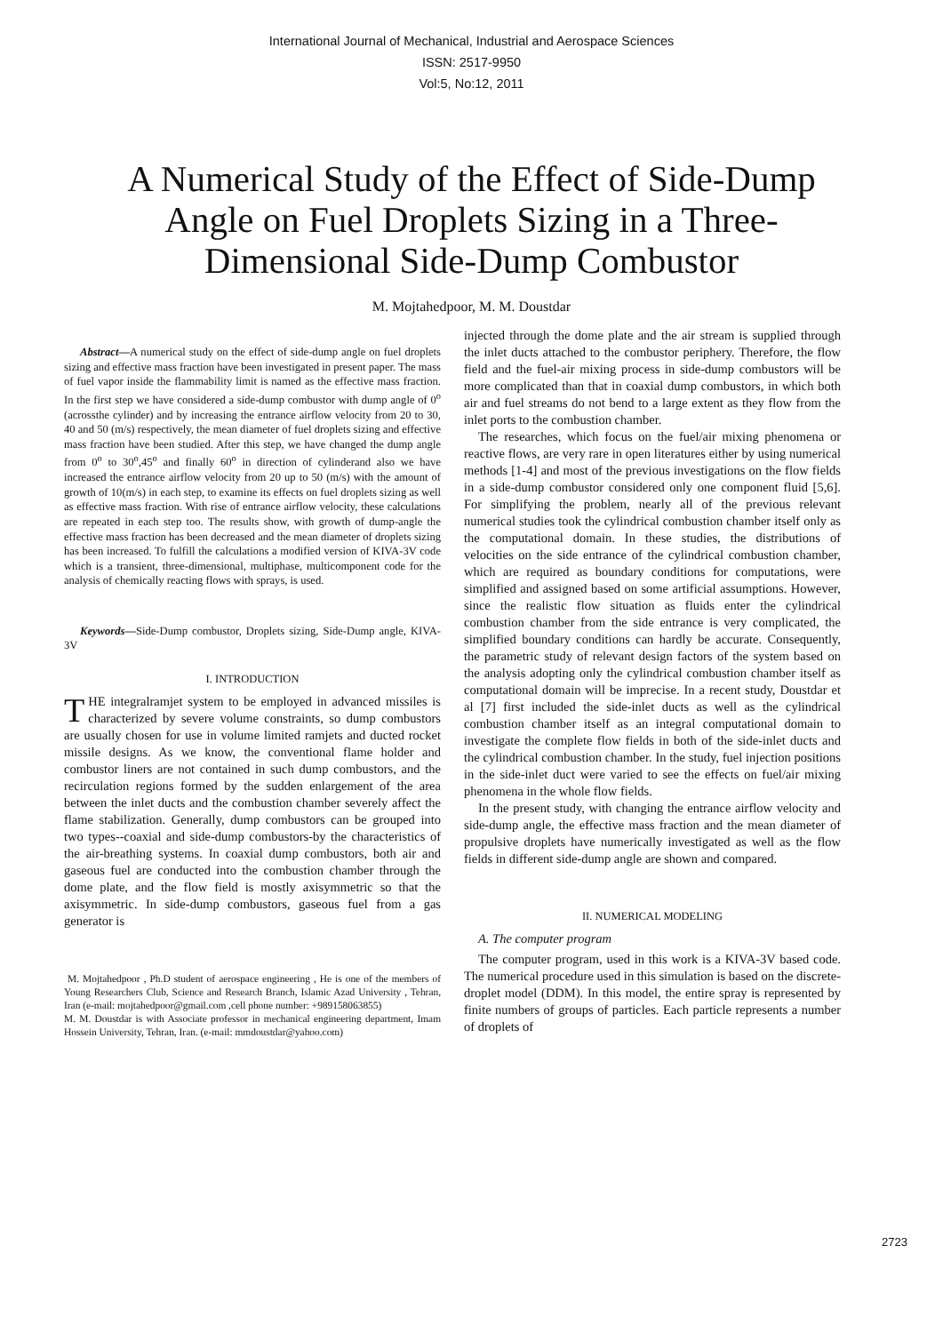International Journal of Mechanical, Industrial and Aerospace Sciences
ISSN: 2517-9950
Vol:5, No:12, 2011
A Numerical Study of the Effect of Side-Dump Angle on Fuel Droplets Sizing in a Three-Dimensional Side-Dump Combustor
M. Mojtahedpoor, M. M. Doustdar
Abstract—A numerical study on the effect of side-dump angle on fuel droplets sizing and effective mass fraction have been investigated in present paper. The mass of fuel vapor inside the flammability limit is named as the effective mass fraction. In the first step we have considered a side-dump combustor with dump angle of 0<sup>o</sup> (acrossthe cylinder) and by increasing the entrance airflow velocity from 20 to 30, 40 and 50 (m/s) respectively, the mean diameter of fuel droplets sizing and effective mass fraction have been studied. After this step, we have changed the dump angle from 0<sup>o</sup> to 30<sup>o</sup>,45<sup>o</sup> and finally 60<sup>o</sup> in direction of cylinderand also we have increased the entrance airflow velocity from 20 up to 50 (m/s) with the amount of growth of 10(m/s) in each step, to examine its effects on fuel droplets sizing as well as effective mass fraction. With rise of entrance airflow velocity, these calculations are repeated in each step too. The results show, with growth of dump-angle the effective mass fraction has been decreased and the mean diameter of droplets sizing has been increased. To fulfill the calculations a modified version of KIVA-3V code which is a transient, three-dimensional, multiphase, multicomponent code for the analysis of chemically reacting flows with sprays, is used.
Keywords—Side-Dump combustor, Droplets sizing, Side-Dump angle, KIVA-3V
I. INTRODUCTION
THE integralramjet system to be employed in advanced missiles is characterized by severe volume constraints, so dump combustors are usually chosen for use in volume limited ramjets and ducted rocket missile designs. As we know, the conventional flame holder and combustor liners are not contained in such dump combustors, and the recirculation regions formed by the sudden enlargement of the area between the inlet ducts and the combustion chamber severely affect the flame stabilization. Generally, dump combustors can be grouped into two types--coaxial and side-dump combustors-by the characteristics of the air-breathing systems. In coaxial dump combustors, both air and gaseous fuel are conducted into the combustion chamber through the dome plate, and the flow field is mostly axisymmetric so that the axisymmetric. In side-dump combustors, gaseous fuel from a gas generator is
M. Mojtahedpoor , Ph.D student of aerospace engineering , He is one of the members of Young Researchers Club, Science and Research Branch, Islamic Azad University , Tehran, Iran (e-mail: mojtahedpoor@gmail.com ,cell phone number: +989158063855)
M. M. Doustdar is with Associate professor in mechanical engineering department, Imam Hossein University, Tehran, Iran. (e-mail: mmdoustdar@yahoo.com)
injected through the dome plate and the air stream is supplied through the inlet ducts attached to the combustor periphery. Therefore, the flow field and the fuel-air mixing process in side-dump combustors will be more complicated than that in coaxial dump combustors, in which both air and fuel streams do not bend to a large extent as they flow from the inlet ports to the combustion chamber.
The researches, which focus on the fuel/air mixing phenomena or reactive flows, are very rare in open literatures either by using numerical methods [1-4] and most of the previous investigations on the flow fields in a side-dump combustor considered only one component fluid [5,6]. For simplifying the problem, nearly all of the previous relevant numerical studies took the cylindrical combustion chamber itself only as the computational domain. In these studies, the distributions of velocities on the side entrance of the cylindrical combustion chamber, which are required as boundary conditions for computations, were simplified and assigned based on some artificial assumptions. However, since the realistic flow situation as fluids enter the cylindrical combustion chamber from the side entrance is very complicated, the simplified boundary conditions can hardly be accurate. Consequently, the parametric study of relevant design factors of the system based on the analysis adopting only the cylindrical combustion chamber itself as computational domain will be imprecise. In a recent study, Doustdar et al [7] first included the side-inlet ducts as well as the cylindrical combustion chamber itself as an integral computational domain to investigate the complete flow fields in both of the side-inlet ducts and the cylindrical combustion chamber. In the study, fuel injection positions in the side-inlet duct were varied to see the effects on fuel/air mixing phenomena in the whole flow fields.
In the present study, with changing the entrance airflow velocity and side-dump angle, the effective mass fraction and the mean diameter of propulsive droplets have numerically investigated as well as the flow fields in different side-dump angle are shown and compared.
II. NUMERICAL MODELING
A. The computer program
The computer program, used in this work is a KIVA-3V based code. The numerical procedure used in this simulation is based on the discrete-droplet model (DDM). In this model, the entire spray is represented by finite numbers of groups of particles. Each particle represents a number of droplets of
2723